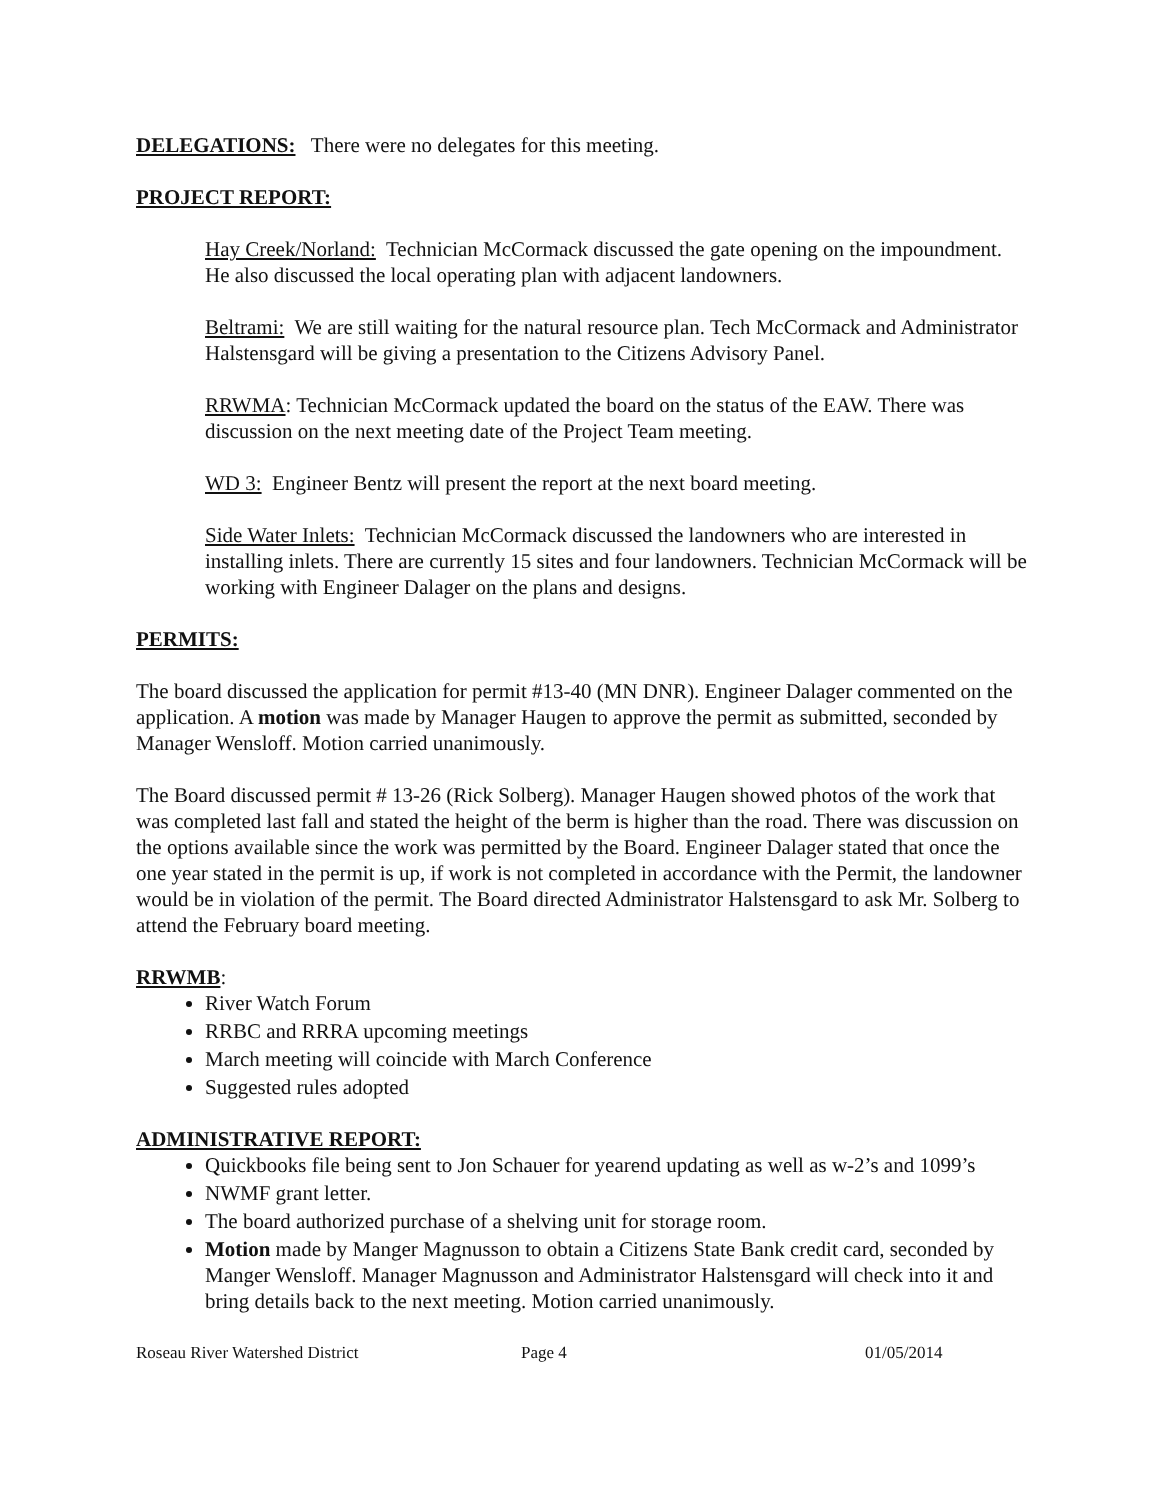DELEGATIONS: There were no delegates for this meeting.
PROJECT REPORT:
Hay Creek/Norland: Technician McCormack discussed the gate opening on the impoundment. He also discussed the local operating plan with adjacent landowners.
Beltrami: We are still waiting for the natural resource plan. Tech McCormack and Administrator Halstensgard will be giving a presentation to the Citizens Advisory Panel.
RRWMA: Technician McCormack updated the board on the status of the EAW. There was discussion on the next meeting date of the Project Team meeting.
WD 3: Engineer Bentz will present the report at the next board meeting.
Side Water Inlets: Technician McCormack discussed the landowners who are interested in installing inlets. There are currently 15 sites and four landowners. Technician McCormack will be working with Engineer Dalager on the plans and designs.
PERMITS:
The board discussed the application for permit #13-40 (MN DNR). Engineer Dalager commented on the application. A motion was made by Manager Haugen to approve the permit as submitted, seconded by Manager Wensloff. Motion carried unanimously.
The Board discussed permit # 13-26 (Rick Solberg). Manager Haugen showed photos of the work that was completed last fall and stated the height of the berm is higher than the road. There was discussion on the options available since the work was permitted by the Board. Engineer Dalager stated that once the one year stated in the permit is up, if work is not completed in accordance with the Permit, the landowner would be in violation of the permit. The Board directed Administrator Halstensgard to ask Mr. Solberg to attend the February board meeting.
RRWMB:
River Watch Forum
RRBC and RRRA upcoming meetings
March meeting will coincide with March Conference
Suggested rules adopted
ADMINISTRATIVE REPORT:
Quickbooks file being sent to Jon Schauer for yearend updating as well as w-2’s and 1099’s
NWMF grant letter.
The board authorized purchase of a shelving unit for storage room.
Motion made by Manger Magnusson to obtain a Citizens State Bank credit card, seconded by Manger Wensloff. Manager Magnusson and Administrator Halstensgard will check into it and bring details back to the next meeting. Motion carried unanimously.
Roseau River Watershed District Page 4 01/05/2014